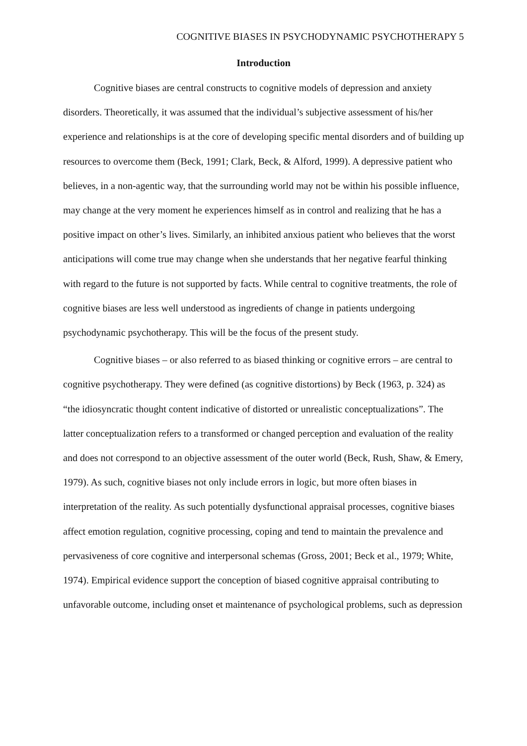COGNITIVE BIASES IN PSYCHODYNAMIC PSYCHOTHERAPY 5
Introduction
Cognitive biases are central constructs to cognitive models of depression and anxiety disorders. Theoretically, it was assumed that the individual’s subjective assessment of his/her experience and relationships is at the core of developing specific mental disorders and of building up resources to overcome them (Beck, 1991; Clark, Beck, & Alford, 1999). A depressive patient who believes, in a non-agentic way, that the surrounding world may not be within his possible influence, may change at the very moment he experiences himself as in control and realizing that he has a positive impact on other’s lives. Similarly, an inhibited anxious patient who believes that the worst anticipations will come true may change when she understands that her negative fearful thinking with regard to the future is not supported by facts. While central to cognitive treatments, the role of cognitive biases are less well understood as ingredients of change in patients undergoing psychodynamic psychotherapy. This will be the focus of the present study.
Cognitive biases – or also referred to as biased thinking or cognitive errors – are central to cognitive psychotherapy. They were defined (as cognitive distortions) by Beck (1963, p. 324) as “the idiosyncratic thought content indicative of distorted or unrealistic conceptualizations”. The latter conceptualization refers to a transformed or changed perception and evaluation of the reality and does not correspond to an objective assessment of the outer world (Beck, Rush, Shaw, & Emery, 1979). As such, cognitive biases not only include errors in logic, but more often biases in interpretation of the reality. As such potentially dysfunctional appraisal processes, cognitive biases affect emotion regulation, cognitive processing, coping and tend to maintain the prevalence and pervasiveness of core cognitive and interpersonal schemas (Gross, 2001; Beck et al., 1979; White, 1974). Empirical evidence support the conception of biased cognitive appraisal contributing to unfavorable outcome, including onset et maintenance of psychological problems, such as depression